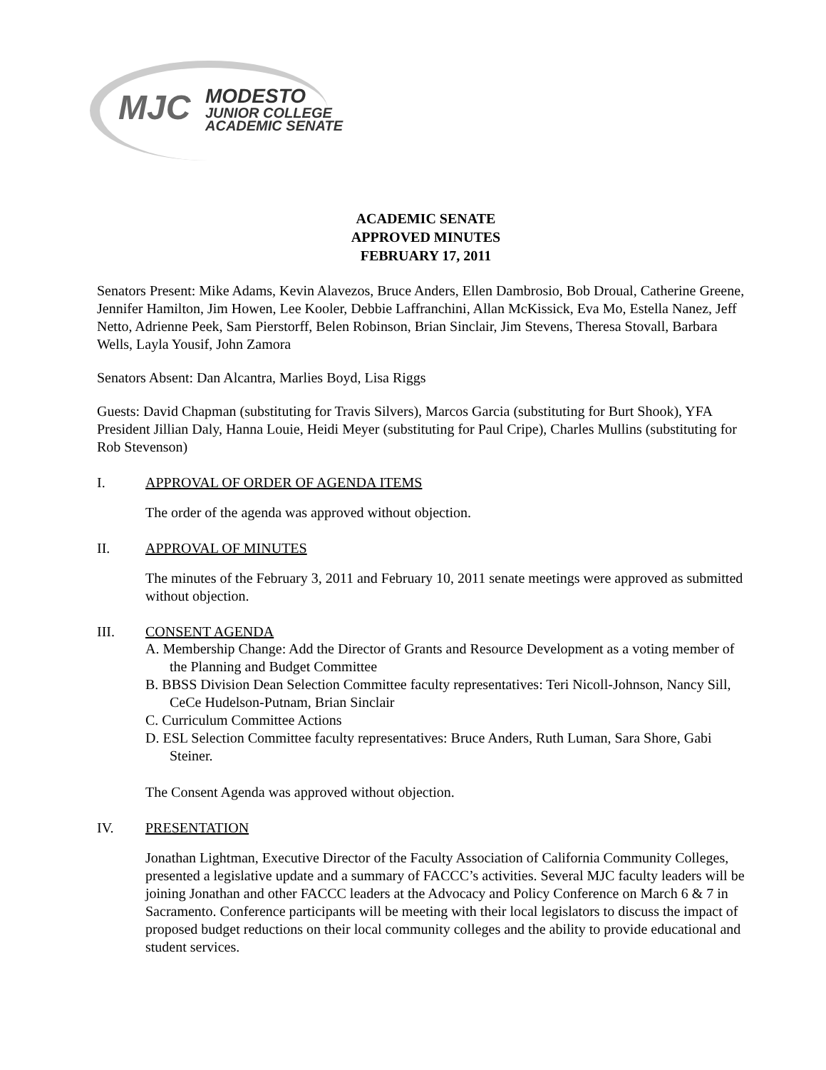MJC
MODESTO
JUNIOR COLLEGE
ACADEMIC SENATE
ACADEMIC SENATE
APPROVED MINUTES
FEBRUARY 17, 2011
Senators Present: Mike Adams, Kevin Alavezos, Bruce Anders, Ellen Dambrosio, Bob Droual, Catherine Greene, Jennifer Hamilton, Jim Howen, Lee Kooler, Debbie Laffranchini, Allan McKissick, Eva Mo, Estella Nanez, Jeff Netto, Adrienne Peek, Sam Pierstorff, Belen Robinson, Brian Sinclair, Jim Stevens, Theresa Stovall, Barbara Wells, Layla Yousif, John Zamora
Senators Absent: Dan Alcantra, Marlies Boyd, Lisa Riggs
Guests: David Chapman (substituting for Travis Silvers), Marcos Garcia (substituting for Burt Shook), YFA President Jillian Daly, Hanna Louie, Heidi Meyer (substituting for Paul Cripe), Charles Mullins (substituting for Rob Stevenson)
I. APPROVAL OF ORDER OF AGENDA ITEMS
The order of the agenda was approved without objection.
II. APPROVAL OF MINUTES
The minutes of the February 3, 2011 and February 10, 2011 senate meetings were approved as submitted without objection.
III. CONSENT AGENDA
A. Membership Change: Add the Director of Grants and Resource Development as a voting member of the Planning and Budget Committee
B. BBSS Division Dean Selection Committee faculty representatives: Teri Nicoll-Johnson, Nancy Sill, CeCe Hudelson-Putnam, Brian Sinclair
C. Curriculum Committee Actions
D. ESL Selection Committee faculty representatives: Bruce Anders, Ruth Luman, Sara Shore, Gabi Steiner.
The Consent Agenda was approved without objection.
IV. PRESENTATION
Jonathan Lightman, Executive Director of the Faculty Association of California Community Colleges, presented a legislative update and a summary of FACCC’s activities. Several MJC faculty leaders will be joining Jonathan and other FACCC leaders at the Advocacy and Policy Conference on March 6 & 7 in Sacramento. Conference participants will be meeting with their local legislators to discuss the impact of proposed budget reductions on their local community colleges and the ability to provide educational and student services.